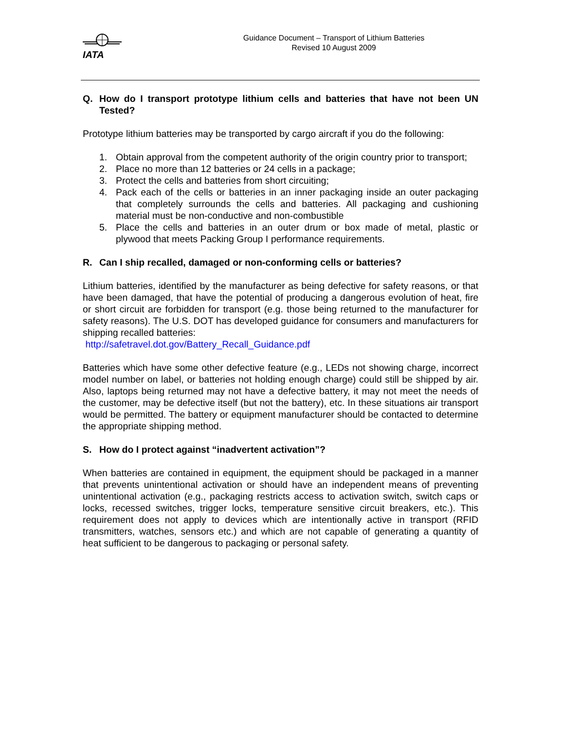IATA
Guidance Document – Transport of Lithium Batteries
Revised 10 August 2009
Q. How do I transport prototype lithium cells and batteries that have not been UN Tested?
Prototype lithium batteries may be transported by cargo aircraft if you do the following:
1. Obtain approval from the competent authority of the origin country prior to transport;
2. Place no more than 12 batteries or 24 cells in a package;
3. Protect the cells and batteries from short circuiting;
4. Pack each of the cells or batteries in an inner packaging inside an outer packaging that completely surrounds the cells and batteries. All packaging and cushioning material must be non-conductive and non-combustible
5. Place the cells and batteries in an outer drum or box made of metal, plastic or plywood that meets Packing Group I performance requirements.
R. Can I ship recalled, damaged or non-conforming cells or batteries?
Lithium batteries, identified by the manufacturer as being defective for safety reasons, or that have been damaged, that have the potential of producing a dangerous evolution of heat, fire or short circuit are forbidden for transport (e.g. those being returned to the manufacturer for safety reasons). The U.S. DOT has developed guidance for consumers and manufacturers for shipping recalled batteries:
http://safetravel.dot.gov/Battery_Recall_Guidance.pdf
Batteries which have some other defective feature (e.g., LEDs not showing charge, incorrect model number on label, or batteries not holding enough charge) could still be shipped by air. Also, laptops being returned may not have a defective battery, it may not meet the needs of the customer, may be defective itself (but not the battery), etc. In these situations air transport would be permitted. The battery or equipment manufacturer should be contacted to determine the appropriate shipping method.
S. How do I protect against “inadvertent activation”?
When batteries are contained in equipment, the equipment should be packaged in a manner that prevents unintentional activation or should have an independent means of preventing unintentional activation (e.g., packaging restricts access to activation switch, switch caps or locks, recessed switches, trigger locks, temperature sensitive circuit breakers, etc.). This requirement does not apply to devices which are intentionally active in transport (RFID transmitters, watches, sensors etc.) and which are not capable of generating a quantity of heat sufficient to be dangerous to packaging or personal safety.